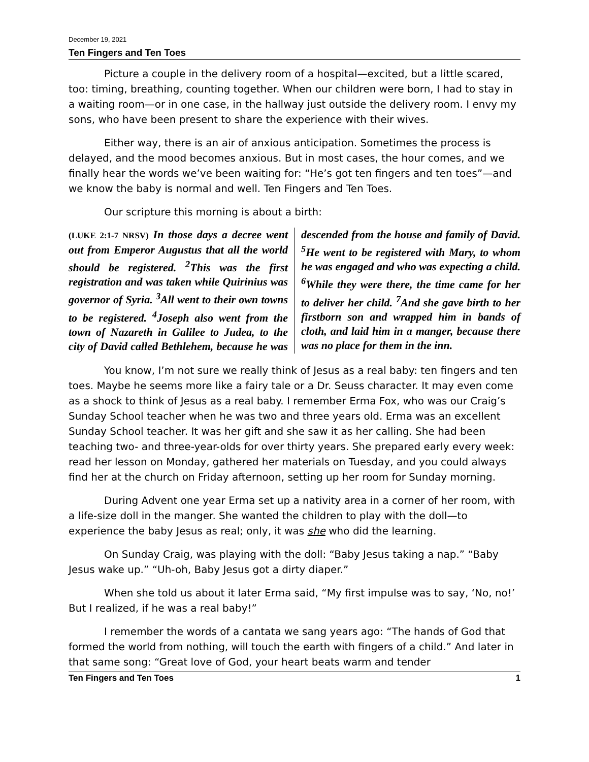December 19, 2021
Ten Fingers and Ten Toes
Picture a couple in the delivery room of a hospital—excited, but a little scared, too: timing, breathing, counting together. When our children were born, I had to stay in a waiting room—or in one case, in the hallway just outside the delivery room. I envy my sons, who have been present to share the experience with their wives.
Either way, there is an air of anxious anticipation. Sometimes the process is delayed, and the mood becomes anxious. But in most cases, the hour comes, and we finally hear the words we’ve been waiting for: “He’s got ten fingers and ten toes”—and we know the baby is normal and well. Ten Fingers and Ten Toes.
Our scripture this morning is about a birth:
(LUKE 2:1-7 NRSV) In those days a decree went out from Emperor Augustus that all the world should be registered. <sup>2</sup>This was the first registration and was taken while Quirinius was governor of Syria. <sup>3</sup>All went to their own towns to be registered. <sup>4</sup>Joseph also went from the town of Nazareth in Galilee to Judea, to the city of David called Bethlehem, because he was descended from the house and family of David. <sup>5</sup>He went to be registered with Mary, to whom he was engaged and who was expecting a child. <sup>6</sup>While they were there, the time came for her to deliver her child. <sup>7</sup>And she gave birth to her firstborn son and wrapped him in bands of cloth, and laid him in a manger, because there was no place for them in the inn.
You know, I’m not sure we really think of Jesus as a real baby: ten fingers and ten toes. Maybe he seems more like a fairy tale or a Dr. Seuss character. It may even come as a shock to think of Jesus as a real baby. I remember Erma Fox, who was our Craig’s Sunday School teacher when he was two and three years old. Erma was an excellent Sunday School teacher. It was her gift and she saw it as her calling. She had been teaching two- and three-year-olds for over thirty years. She prepared early every week: read her lesson on Monday, gathered her materials on Tuesday, and you could always find her at the church on Friday afternoon, setting up her room for Sunday morning.
During Advent one year Erma set up a nativity area in a corner of her room, with a life-size doll in the manger. She wanted the children to play with the doll—to experience the baby Jesus as real; only, it was she who did the learning.
On Sunday Craig, was playing with the doll: “Baby Jesus taking a nap.” “Baby Jesus wake up.” “Uh-oh, Baby Jesus got a dirty diaper.”
When she told us about it later Erma said, “My first impulse was to say, ‘No, no!’ But I realized, if he was a real baby!”
I remember the words of a cantata we sang years ago: “The hands of God that formed the world from nothing, will touch the earth with fingers of a child.” And later in that same song: “Great love of God, your heart beats warm and tender
Ten Fingers and Ten Toes 1